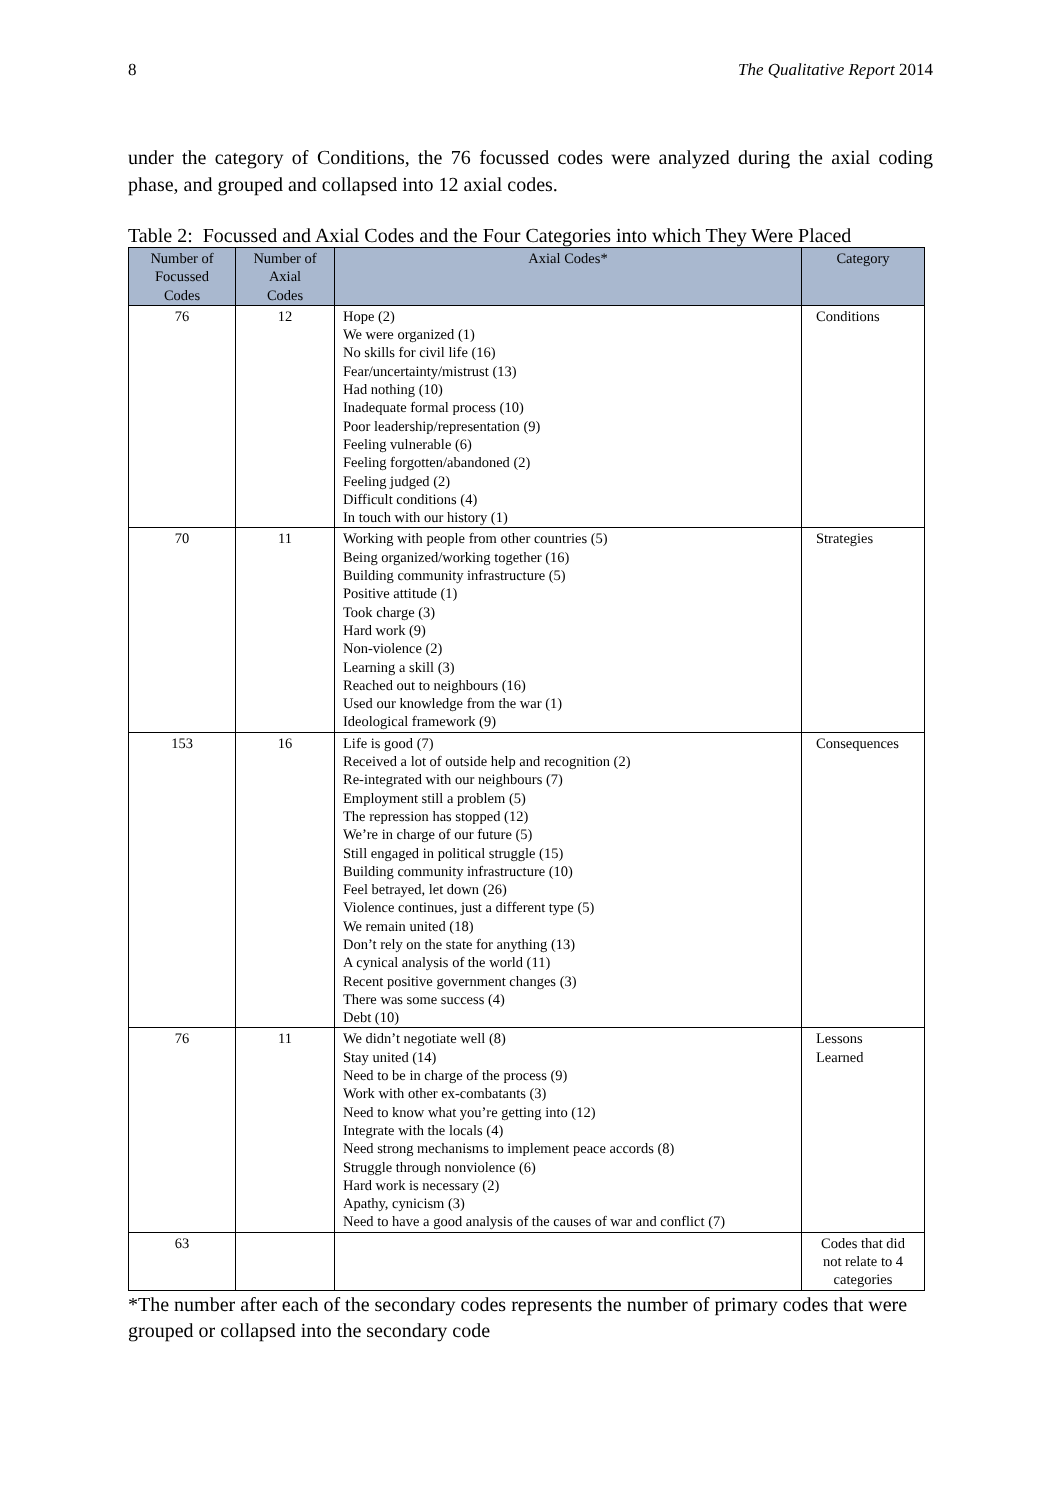8 The Qualitative Report 2014
under the category of Conditions, the 76 focussed codes were analyzed during the axial coding phase, and grouped and collapsed into 12 axial codes.
Table 2: Focussed and Axial Codes and the Four Categories into which They Were Placed
| Number of Focussed Codes | Number of Axial Codes | Axial Codes* | Category |
| --- | --- | --- | --- |
| 76 | 12 | Hope (2) We were organized (1) No skills for civil life (16) Fear/uncertainty/mistrust (13) Had nothing (10) Inadequate formal process (10) Poor leadership/representation (9) Feeling vulnerable (6) Feeling forgotten/abandoned (2) Feeling judged (2) Difficult conditions (4) In touch with our history (1) | Conditions |
| 70 | 11 | Working with people from other countries (5) Being organized/working together (16) Building community infrastructure (5) Positive attitude (1) Took charge (3) Hard work (9) Non-violence (2) Learning a skill (3) Reached out to neighbours (16) Used our knowledge from the war (1) Ideological framework (9) | Strategies |
| 153 | 16 | Life is good (7) Received a lot of outside help and recognition (2) Re-integrated with our neighbours (7) Employment still a problem (5) The repression has stopped (12) We’re in charge of our future (5) Still engaged in political struggle (15) Building community infrastructure (10) Feel betrayed, let down (26) Violence continues, just a different type (5) We remain united (18) Don’t rely on the state for anything (13) A cynical analysis of the world (11) Recent positive government changes (3) There was some success (4) Debt (10) | Consequences |
| 76 | 11 | We didn’t negotiate well (8) Stay united (14) Need to be in charge of the process (9) Work with other ex-combatants (3) Need to know what you’re getting into (12) Integrate with the locals (4) Need strong mechanisms to implement peace accords (8) Struggle through nonviolence (6) Hard work is necessary (2) Apathy, cynicism (3) Need to have a good analysis of the causes of war and conflict (7) | Lessons Learned |
| 63 | | | Codes that did not relate to 4 categories |
*The number after each of the secondary codes represents the number of primary codes that were grouped or collapsed into the secondary code